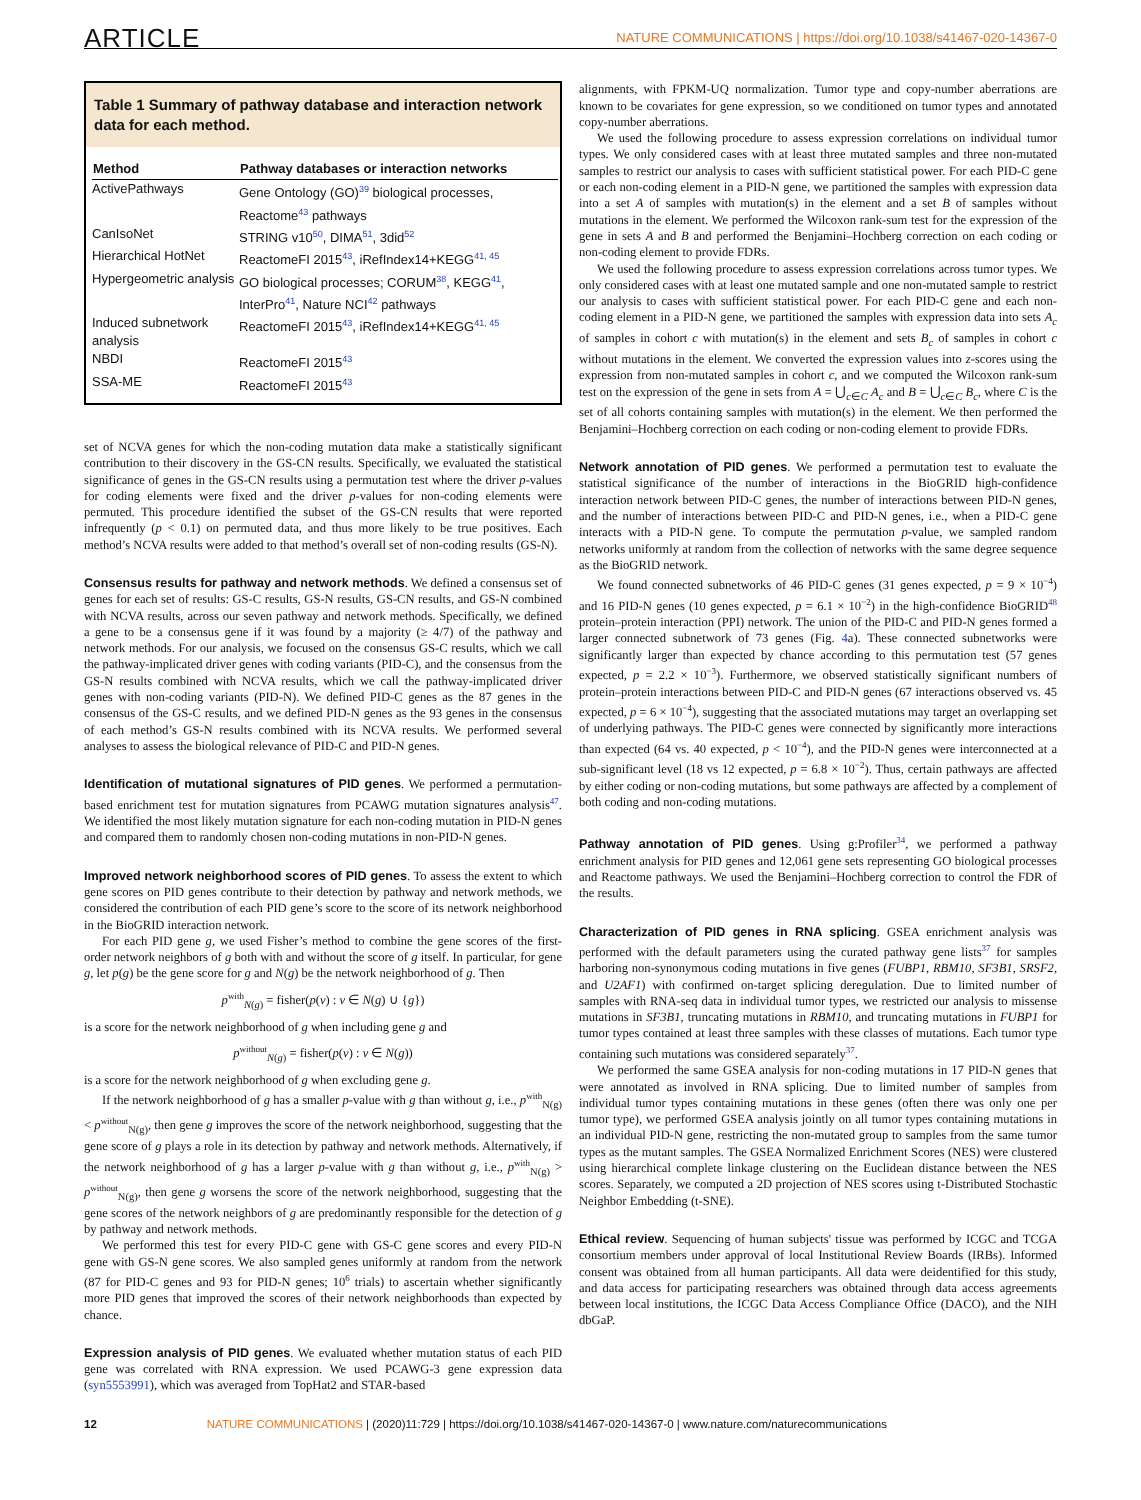ARTICLE NATURE COMMUNICATIONS | https://doi.org/10.1038/s41467-020-14367-0
Table 1 Summary of pathway database and interaction network data for each method.
| Method | Pathway databases or interaction networks |
| --- | --- |
| ActivePathways | Gene Ontology (GO)<sup>39</sup> biological processes, Reactome<sup>43</sup> pathways |
| CanIsoNet | STRING v10<sup>50</sup>, DIMA<sup>51</sup>, 3did<sup>52</sup> |
| Hierarchical HotNet | ReactomeFI 2015<sup>43</sup>, iRefIndex14+KEGG<sup>41, 45</sup> |
| Hypergeometric analysis | GO biological processes; CORUM<sup>38</sup>, KEGG<sup>41</sup>, InterPro<sup>41</sup>, Nature NCI<sup>42</sup> pathways |
| Induced subnetwork analysis | ReactomeFI 2015<sup>43</sup>, iRefIndex14+KEGG<sup>41, 45</sup> |
| NBDI | ReactomeFI 2015<sup>43</sup> |
| SSA-ME | ReactomeFI 2015<sup>43</sup> |
set of NCVA genes for which the non-coding mutation data make a statistically significant contribution to their discovery in the GS-CN results. Specifically, we evaluated the statistical significance of genes in the GS-CN results using a permutation test where the driver p-values for coding elements were fixed and the driver p-values for non-coding elements were permuted. This procedure identified the subset of the GS-CN results that were reported infrequently (p < 0.1) on permuted data, and thus more likely to be true positives. Each method’s NCVA results were added to that method’s overall set of non-coding results (GS-N).
Consensus results for pathway and network methods. We defined a consensus set of genes for each set of results: GS-C results, GS-N results, GS-CN results, and GS-N combined with NCVA results, across our seven pathway and network methods. Specifically, we defined a gene to be a consensus gene if it was found by a majority (≥ 4/7) of the pathway and network methods. For our analysis, we focused on the consensus GS-C results, which we call the pathway-implicated driver genes with coding variants (PID-C), and the consensus from the GS-N results combined with NCVA results, which we call the pathway-implicated driver genes with non-coding variants (PID-N). We defined PID-C genes as the 87 genes in the consensus of the GS-C results, and we defined PID-N genes as the 93 genes in the consensus of each method’s GS-N results combined with its NCVA results. We performed several analyses to assess the biological relevance of PID-C and PID-N genes.
Identification of mutational signatures of PID genes. We performed a permutation-based enrichment test for mutation signatures from PCAWG mutation signatures analysis<sup>47</sup>. We identified the most likely mutation signature for each non-coding mutation in PID-N genes and compared them to randomly chosen non-coding mutations in non-PID-N genes.
Improved network neighborhood scores of PID genes. To assess the extent to which gene scores on PID genes contribute to their detection by pathway and network methods, we considered the contribution of each PID gene’s score to the score of its network neighborhood in the BioGRID interaction network.
For each PID gene g, we used Fisher’s method to combine the gene scores of the first-order network neighbors of g both with and without the score of g itself. In particular, for gene g, let p(g) be the gene score for g and N(g) be the network neighborhood of g. Then
p<sup>with</sup><sub>N(g)</sub> = fisher(p(v) : v ∈ N(g) ∪ {g})
is a score for the network neighborhood of g when including gene g and
p<sup>without</sup><sub>N(g)</sub> = fisher(p(v) : v ∈ N(g))
is a score for the network neighborhood of g when excluding gene g.
If the network neighborhood of g has a smaller p-value with g than without g, i.e., p<sup>with</sup><sub>N(g)</sub> < p<sup>without</sup><sub>N(g)</sub>, then gene g improves the score of the network neighborhood, suggesting that the gene score of g plays a role in its detection by pathway and network methods. Alternatively, if the network neighborhood of g has a larger p-value with g than without g, i.e., p<sup>with</sup><sub>N(g)</sub> > p<sup>without</sup><sub>N(g)</sub>, then gene g worsens the score of the network neighborhood, suggesting that the gene scores of the network neighbors of g are predominantly responsible for the detection of g by pathway and network methods.
We performed this test for every PID-C gene with GS-C gene scores and every PID-N gene with GS-N gene scores. We also sampled genes uniformly at random from the network (87 for PID-C genes and 93 for PID-N genes; 10<sup>6</sup> trials) to ascertain whether significantly more PID genes that improved the scores of their network neighborhoods than expected by chance.
Expression analysis of PID genes. We evaluated whether mutation status of each PID gene was correlated with RNA expression. We used PCAWG-3 gene expression data (syn5553991), which was averaged from TopHat2 and STAR-based
alignments, with FPKM-UQ normalization. Tumor type and copy-number aberrations are known to be covariates for gene expression, so we conditioned on tumor types and annotated copy-number aberrations.
We used the following procedure to assess expression correlations on individual tumor types. We only considered cases with at least three mutated samples and three non-mutated samples to restrict our analysis to cases with sufficient statistical power. For each PID-C gene or each non-coding element in a PID-N gene, we partitioned the samples with expression data into a set A of samples with mutation(s) in the element and a set B of samples without mutations in the element. We performed the Wilcoxon rank-sum test for the expression of the gene in sets A and B and performed the Benjamini–Hochberg correction on each coding or non-coding element to provide FDRs.
We used the following procedure to assess expression correlations across tumor types. We only considered cases with at least one mutated sample and one non-mutated sample to restrict our analysis to cases with sufficient statistical power. For each PID-C gene and each non-coding element in a PID-N gene, we partitioned the samples with expression data into sets A<sub>c</sub> of samples in cohort c with mutation(s) in the element and sets B<sub>c</sub> of samples in cohort c without mutations in the element. We converted the expression values into z-scores using the expression from non-mutated samples in cohort c, and we computed the Wilcoxon rank-sum test on the expression of the gene in sets from A = ⋃<sub>c∈C</sub> A<sub>c</sub> and B = ⋃<sub>c∈C</sub> B<sub>c</sub>, where C is the set of all cohorts containing samples with mutation(s) in the element. We then performed the Benjamini–Hochberg correction on each coding or non-coding element to provide FDRs.
Network annotation of PID genes. We performed a permutation test to evaluate the statistical significance of the number of interactions in the BioGRID high-confidence interaction network between PID-C genes, the number of interactions between PID-N genes, and the number of interactions between PID-C and PID-N genes, i.e., when a PID-C gene interacts with a PID-N gene. To compute the permutation p-value, we sampled random networks uniformly at random from the collection of networks with the same degree sequence as the BioGRID network.
We found connected subnetworks of 46 PID-C genes (31 genes expected, p = 9 × 10<sup>−4</sup>) and 16 PID-N genes (10 genes expected, p = 6.1 × 10<sup>−2</sup>) in the high-confidence BioGRID<sup>48</sup> protein–protein interaction (PPI) network. The union of the PID-C and PID-N genes formed a larger connected subnetwork of 73 genes (Fig. 4a). These connected subnetworks were significantly larger than expected by chance according to this permutation test (57 genes expected, p = 2.2 × 10<sup>−3</sup>). Furthermore, we observed statistically significant numbers of protein–protein interactions between PID-C and PID-N genes (67 interactions observed vs. 45 expected, p = 6 × 10<sup>−4</sup>), suggesting that the associated mutations may target an overlapping set of underlying pathways. The PID-C genes were connected by significantly more interactions than expected (64 vs. 40 expected, p < 10<sup>−4</sup>), and the PID-N genes were interconnected at a sub-significant level (18 vs 12 expected, p = 6.8 × 10<sup>−2</sup>). Thus, certain pathways are affected by either coding or non-coding mutations, but some pathways are affected by a complement of both coding and non-coding mutations.
Pathway annotation of PID genes. Using g:Profiler<sup>34</sup>, we performed a pathway enrichment analysis for PID genes and 12,061 gene sets representing GO biological processes and Reactome pathways. We used the Benjamini–Hochberg correction to control the FDR of the results.
Characterization of PID genes in RNA splicing. GSEA enrichment analysis was performed with the default parameters using the curated pathway gene lists<sup>37</sup> for samples harboring non-synonymous coding mutations in five genes (FUBP1, RBM10, SF3B1, SRSF2, and U2AF1) with confirmed on-target splicing deregulation. Due to limited number of samples with RNA-seq data in individual tumor types, we restricted our analysis to missense mutations in SF3B1, truncating mutations in RBM10, and truncating mutations in FUBP1 for tumor types contained at least three samples with these classes of mutations. Each tumor type containing such mutations was considered separately<sup>37</sup>.
We performed the same GSEA analysis for non-coding mutations in 17 PID-N genes that were annotated as involved in RNA splicing. Due to limited number of samples from individual tumor types containing mutations in these genes (often there was only one per tumor type), we performed GSEA analysis jointly on all tumor types containing mutations in an individual PID-N gene, restricting the non-mutated group to samples from the same tumor types as the mutant samples. The GSEA Normalized Enrichment Scores (NES) were clustered using hierarchical complete linkage clustering on the Euclidean distance between the NES scores. Separately, we computed a 2D projection of NES scores using t-Distributed Stochastic Neighbor Embedding (t-SNE).
Ethical review. Sequencing of human subjects' tissue was performed by ICGC and TCGA consortium members under approval of local Institutional Review Boards (IRBs). Informed consent was obtained from all human participants. All data were deidentified for this study, and data access for participating researchers was obtained through data access agreements between local institutions, the ICGC Data Access Compliance Office (DACO), and the NIH dbGaP.
12 NATURE COMMUNICATIONS | (2020)11:729 | https://doi.org/10.1038/s41467-020-14367-0 | www.nature.com/naturecommunications